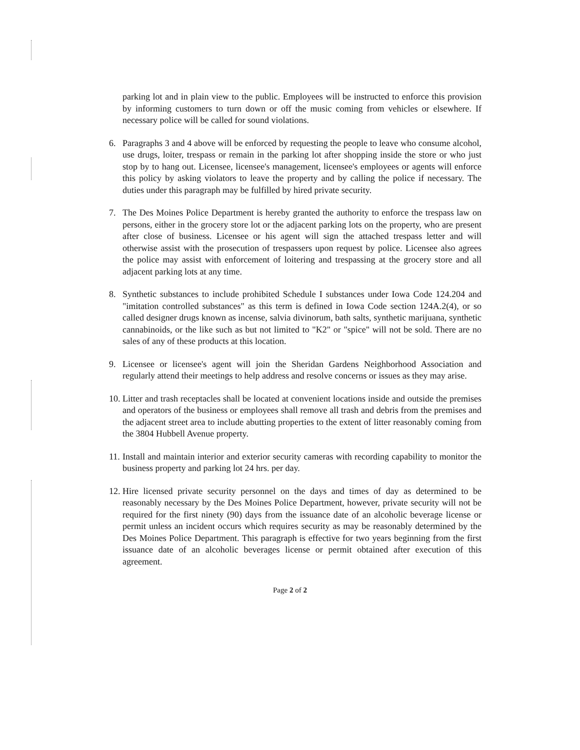parking lot and in plain view to the public. Employees will be instructed to enforce this provision by informing customers to turn down or off the music coming from vehicles or elsewhere. If necessary police will be called for sound violations.
6. Paragraphs 3 and 4 above will be enforced by requesting the people to leave who consume alcohol, use drugs, loiter, trespass or remain in the parking lot after shopping inside the store or who just stop by to hang out. Licensee, licensee's management, licensee's employees or agents will enforce this policy by asking violators to leave the property and by calling the police if necessary. The duties under this paragraph may be fulfilled by hired private security.
7. The Des Moines Police Department is hereby granted the authority to enforce the trespass law on persons, either in the grocery store lot or the adjacent parking lots on the property, who are present after close of business. Licensee or his agent will sign the attached trespass letter and will otherwise assist with the prosecution of trespassers upon request by police. Licensee also agrees the police may assist with enforcement of loitering and trespassing at the grocery store and all adjacent parking lots at any time.
8. Synthetic substances to include prohibited Schedule I substances under Iowa Code 124.204 and "imitation controlled substances" as this term is defined in Iowa Code section 124A.2(4), or so called designer drugs known as incense, salvia divinorum, bath salts, synthetic marijuana, synthetic cannabinoids, or the like such as but not limited to "K2" or "spice" will not be sold. There are no sales of any of these products at this location.
9. Licensee or licensee's agent will join the Sheridan Gardens Neighborhood Association and regularly attend their meetings to help address and resolve concerns or issues as they may arise.
10.
Litter and trash receptacles shall be located at convenient locations inside and outside the premises and operators of the business or employees shall remove all trash and debris from the premises and the adjacent street area to include abutting properties to the extent of litter reasonably coming from the 3804 Hubbell Avenue property.
11.
Install and maintain interior and exterior security cameras with recording capability to monitor the business property and parking lot 24 hrs. per day.
12.
Hire licensed private security personnel on the days and times of day as determined to be reasonably necessary by the Des Moines Police Department, however, private security will not be required for the first ninety (90) days from the issuance date of an alcoholic beverage license or permit unless an incident occurs which requires security as may be reasonably determined by the Des Moines Police Department. This paragraph is effective for two years beginning from the first issuance date of an alcoholic beverages license or permit obtained after execution of this agreement.
Page 2 of 2